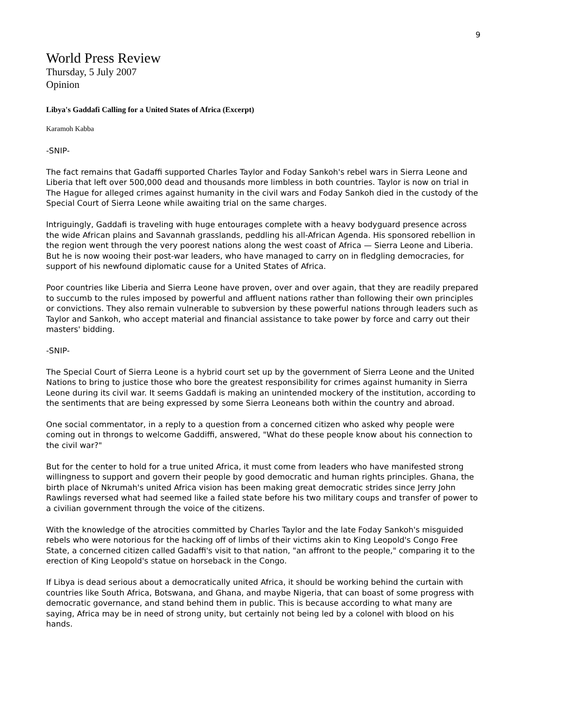9
World Press Review
Thursday, 5 July 2007
Opinion
Libya's Gaddafi Calling for a United States of Africa (Excerpt)
Karamoh Kabba
-SNIP-
The fact remains that Gadaffi supported Charles Taylor and Foday Sankoh's rebel wars in Sierra Leone and Liberia that left over 500,000 dead and thousands more limbless in both countries. Taylor is now on trial in The Hague for alleged crimes against humanity in the civil wars and Foday Sankoh died in the custody of the Special Court of Sierra Leone while awaiting trial on the same charges.
Intriguingly, Gaddafi is traveling with huge entourages complete with a heavy bodyguard presence across the wide African plains and Savannah grasslands, peddling his all-African Agenda. His sponsored rebellion in the region went through the very poorest nations along the west coast of Africa — Sierra Leone and Liberia. But he is now wooing their post-war leaders, who have managed to carry on in fledgling democracies, for support of his newfound diplomatic cause for a United States of Africa.
Poor countries like Liberia and Sierra Leone have proven, over and over again, that they are readily prepared to succumb to the rules imposed by powerful and affluent nations rather than following their own principles or convictions. They also remain vulnerable to subversion by these powerful nations through leaders such as Taylor and Sankoh, who accept material and financial assistance to take power by force and carry out their masters' bidding.
-SNIP-
The Special Court of Sierra Leone is a hybrid court set up by the government of Sierra Leone and the United Nations to bring to justice those who bore the greatest responsibility for crimes against humanity in Sierra Leone during its civil war. It seems Gaddafi is making an unintended mockery of the institution, according to the sentiments that are being expressed by some Sierra Leoneans both within the country and abroad.
One social commentator, in a reply to a question from a concerned citizen who asked why people were coming out in throngs to welcome Gaddiffi, answered, "What do these people know about his connection to the civil war?"
But for the center to hold for a true united Africa, it must come from leaders who have manifested strong willingness to support and govern their people by good democratic and human rights principles. Ghana, the birth place of Nkrumah's united Africa vision has been making great democratic strides since Jerry John Rawlings reversed what had seemed like a failed state before his two military coups and transfer of power to a civilian government through the voice of the citizens.
With the knowledge of the atrocities committed by Charles Taylor and the late Foday Sankoh's misguided rebels who were notorious for the hacking off of limbs of their victims akin to King Leopold's Congo Free State, a concerned citizen called Gadaffi's visit to that nation, "an affront to the people," comparing it to the erection of King Leopold's statue on horseback in the Congo.
If Libya is dead serious about a democratically united Africa, it should be working behind the curtain with countries like South Africa, Botswana, and Ghana, and maybe Nigeria, that can boast of some progress with democratic governance, and stand behind them in public. This is because according to what many are saying, Africa may be in need of strong unity, but certainly not being led by a colonel with blood on his hands.